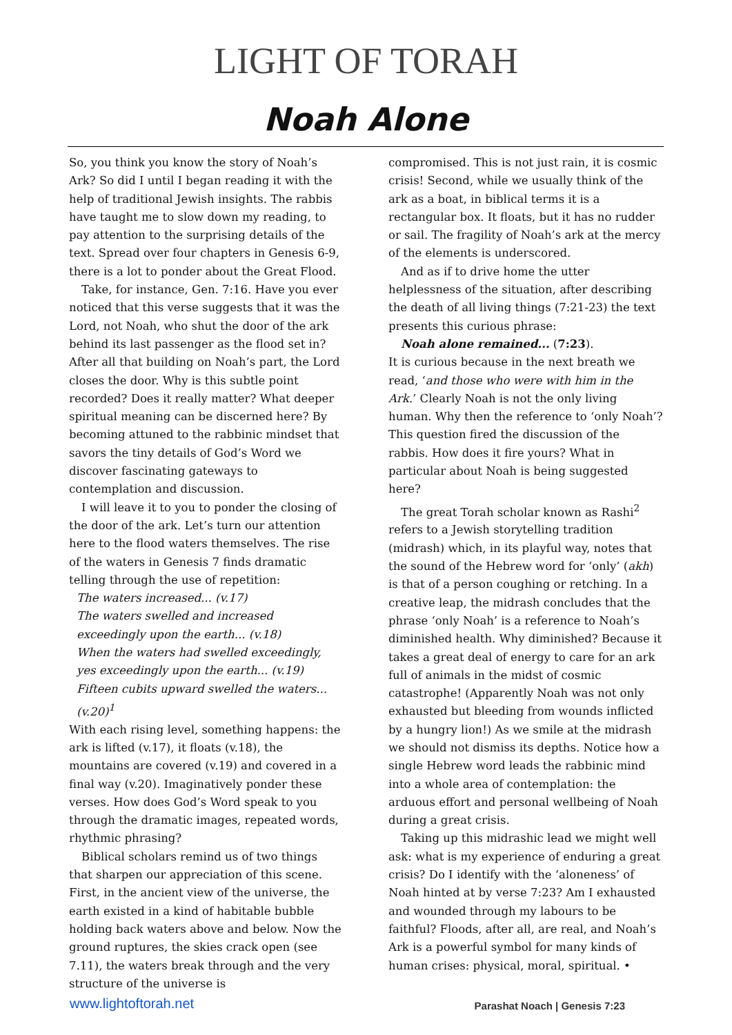LIGHT OF TORAH
Noah Alone
So, you think you know the story of Noah’s Ark? So did I until I began reading it with the help of traditional Jewish insights. The rabbis have taught me to slow down my reading, to pay attention to the surprising details of the text. Spread over four chapters in Genesis 6-9, there is a lot to ponder about the Great Flood.
Take, for instance, Gen. 7:16. Have you ever noticed that this verse suggests that it was the Lord, not Noah, who shut the door of the ark behind its last passenger as the flood set in? After all that building on Noah’s part, the Lord closes the door. Why is this subtle point recorded? Does it really matter? What deeper spiritual meaning can be discerned here? By becoming attuned to the rabbinic mindset that savors the tiny details of God’s Word we discover fascinating gateways to contemplation and discussion.
I will leave it to you to ponder the closing of the door of the ark. Let’s turn our attention here to the flood waters themselves. The rise of the waters in Genesis 7 finds dramatic telling through the use of repetition:
The waters increased... (v.17)
The waters swelled and increased exceedingly upon the earth... (v.18)
When the waters had swelled exceedingly, yes exceedingly upon the earth... (v.19)
Fifteen cubits upward swelled the waters... (v.20)<sup>1</sup>
With each rising level, something happens: the ark is lifted (v.17), it floats (v.18), the mountains are covered (v.19) and covered in a final way (v.20). Imaginatively ponder these verses. How does God’s Word speak to you through the dramatic images, repeated words, rhythmic phrasing?
Biblical scholars remind us of two things that sharpen our appreciation of this scene. First, in the ancient view of the universe, the earth existed in a kind of habitable bubble holding back waters above and below. Now the ground ruptures, the skies crack open (see 7.11), the waters break through and the very structure of the universe is
compromised. This is not just rain, it is cosmic crisis! Second, while we usually think of the ark as a boat, in biblical terms it is a rectangular box. It floats, but it has no rudder or sail. The fragility of Noah’s ark at the mercy of the elements is underscored.
And as if to drive home the utter helplessness of the situation, after describing the death of all living things (7:21-23) the text presents this curious phrase:
Noah alone remained... (7:23).
It is curious because in the next breath we read, ‘and those who were with him in the Ark.’ Clearly Noah is not the only living human. Why then the reference to ‘only Noah’? This question fired the discussion of the rabbis. How does it fire yours? What in particular about Noah is being suggested here?
The great Torah scholar known as Rashi<sup>2</sup> refers to a Jewish storytelling tradition (midrash) which, in its playful way, notes that the sound of the Hebrew word for ‘only’ (akh) is that of a person coughing or retching. In a creative leap, the midrash concludes that the phrase ‘only Noah’ is a reference to Noah’s diminished health. Why diminished? Because it takes a great deal of energy to care for an ark full of animals in the midst of cosmic catastrophe! (Apparently Noah was not only exhausted but bleeding from wounds inflicted by a hungry lion!) As we smile at the midrash we should not dismiss its depths. Notice how a single Hebrew word leads the rabbinic mind into a whole area of contemplation: the arduous effort and personal wellbeing of Noah during a great crisis.
Taking up this midrashic lead we might well ask: what is my experience of enduring a great crisis? Do I identify with the ‘aloneness’ of Noah hinted at by verse 7:23? Am I exhausted and wounded through my labours to be faithful? Floods, after all, are real, and Noah’s Ark is a powerful symbol for many kinds of human crises: physical, moral, spiritual. •
www.lightoftorah.net Parashat Noach | Genesis 7:23